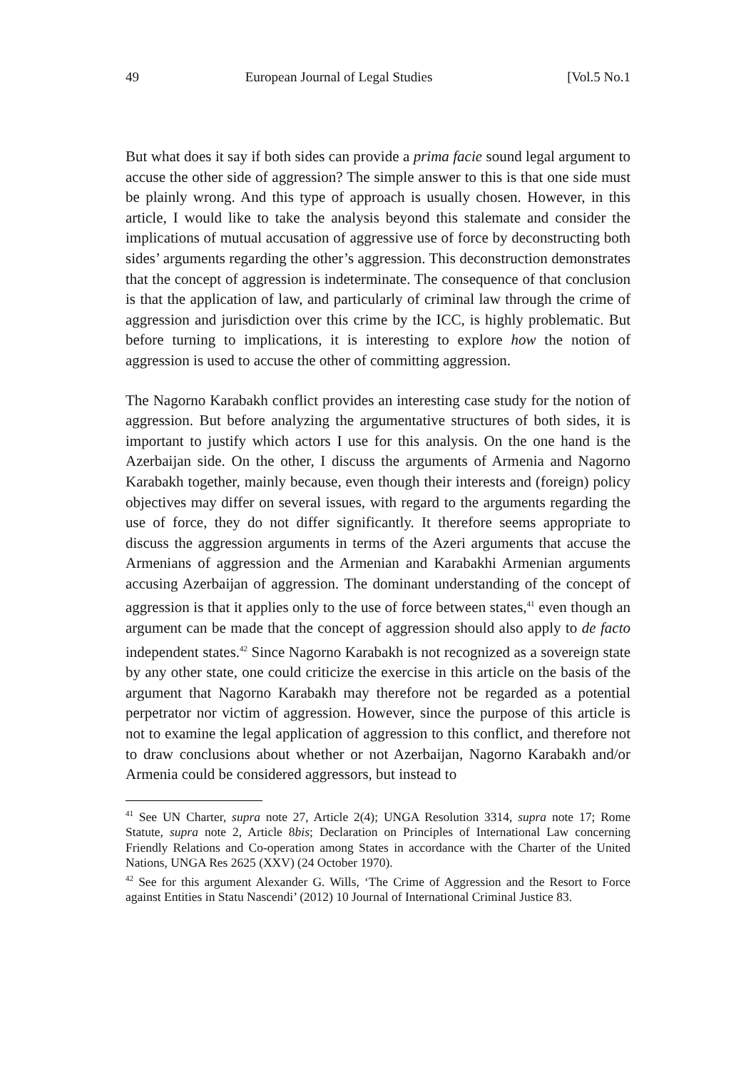49 European Journal of Legal Studies [Vol.5 No.1
But what does it say if both sides can provide a prima facie sound legal argument to accuse the other side of aggression? The simple answer to this is that one side must be plainly wrong. And this type of approach is usually chosen. However, in this article, I would like to take the analysis beyond this stalemate and consider the implications of mutual accusation of aggressive use of force by deconstructing both sides’ arguments regarding the other’s aggression. This deconstruction demonstrates that the concept of aggression is indeterminate. The consequence of that conclusion is that the application of law, and particularly of criminal law through the crime of aggression and jurisdiction over this crime by the ICC, is highly problematic. But before turning to implications, it is interesting to explore how the notion of aggression is used to accuse the other of committing aggression.
The Nagorno Karabakh conflict provides an interesting case study for the notion of aggression. But before analyzing the argumentative structures of both sides, it is important to justify which actors I use for this analysis. On the one hand is the Azerbaijan side. On the other, I discuss the arguments of Armenia and Nagorno Karabakh together, mainly because, even though their interests and (foreign) policy objectives may differ on several issues, with regard to the arguments regarding the use of force, they do not differ significantly. It therefore seems appropriate to discuss the aggression arguments in terms of the Azeri arguments that accuse the Armenians of aggression and the Armenian and Karabakhi Armenian arguments accusing Azerbaijan of aggression. The dominant understanding of the concept of aggression is that it applies only to the use of force between states,<sup>41</sup> even though an argument can be made that the concept of aggression should also apply to de facto independent states.<sup>42</sup> Since Nagorno Karabakh is not recognized as a sovereign state by any other state, one could criticize the exercise in this article on the basis of the argument that Nagorno Karabakh may therefore not be regarded as a potential perpetrator nor victim of aggression. However, since the purpose of this article is not to examine the legal application of aggression to this conflict, and therefore not to draw conclusions about whether or not Azerbaijan, Nagorno Karabakh and/or Armenia could be considered aggressors, but instead to
<sup>41</sup> See UN Charter, supra note 27, Article 2(4); UNGA Resolution 3314, supra note 17; Rome Statute, supra note 2, Article 8bis; Declaration on Principles of International Law concerning Friendly Relations and Co-operation among States in accordance with the Charter of the United Nations, UNGA Res 2625 (XXV) (24 October 1970).
<sup>42</sup> See for this argument Alexander G. Wills, ‘The Crime of Aggression and the Resort to Force against Entities in Statu Nascendi’ (2012) 10 Journal of International Criminal Justice 83.